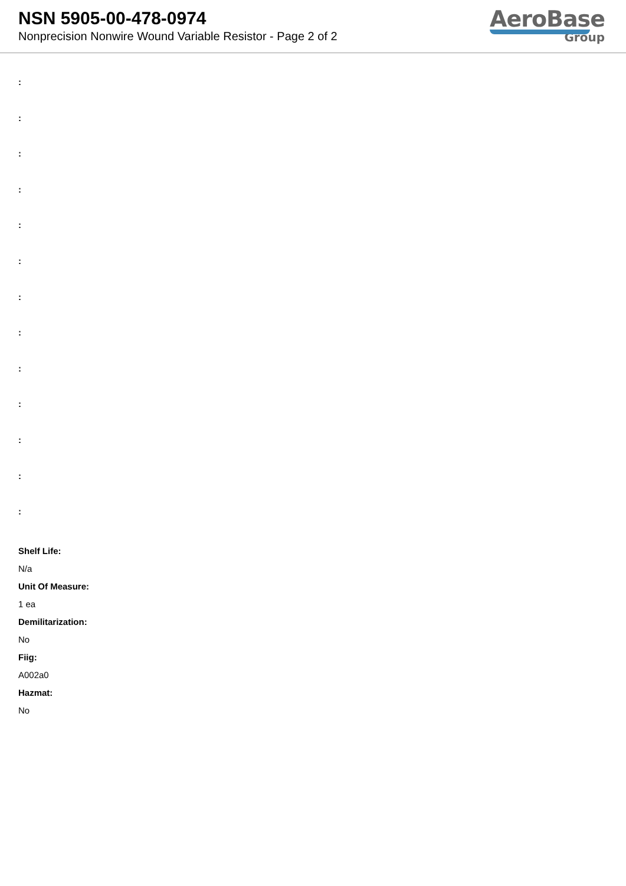NSN 5905-00-478-0974
Nonprecision Nonwire Wound Variable Resistor - Page 2 of 2
AeroBase
Group
:
:
:
:
:
:
:
:
:
:
:
:
:
Shelf Life:
N/a
Unit Of Measure:
1 ea
Demilitarization:
No
Fiig:
A002a0
Hazmat:
No